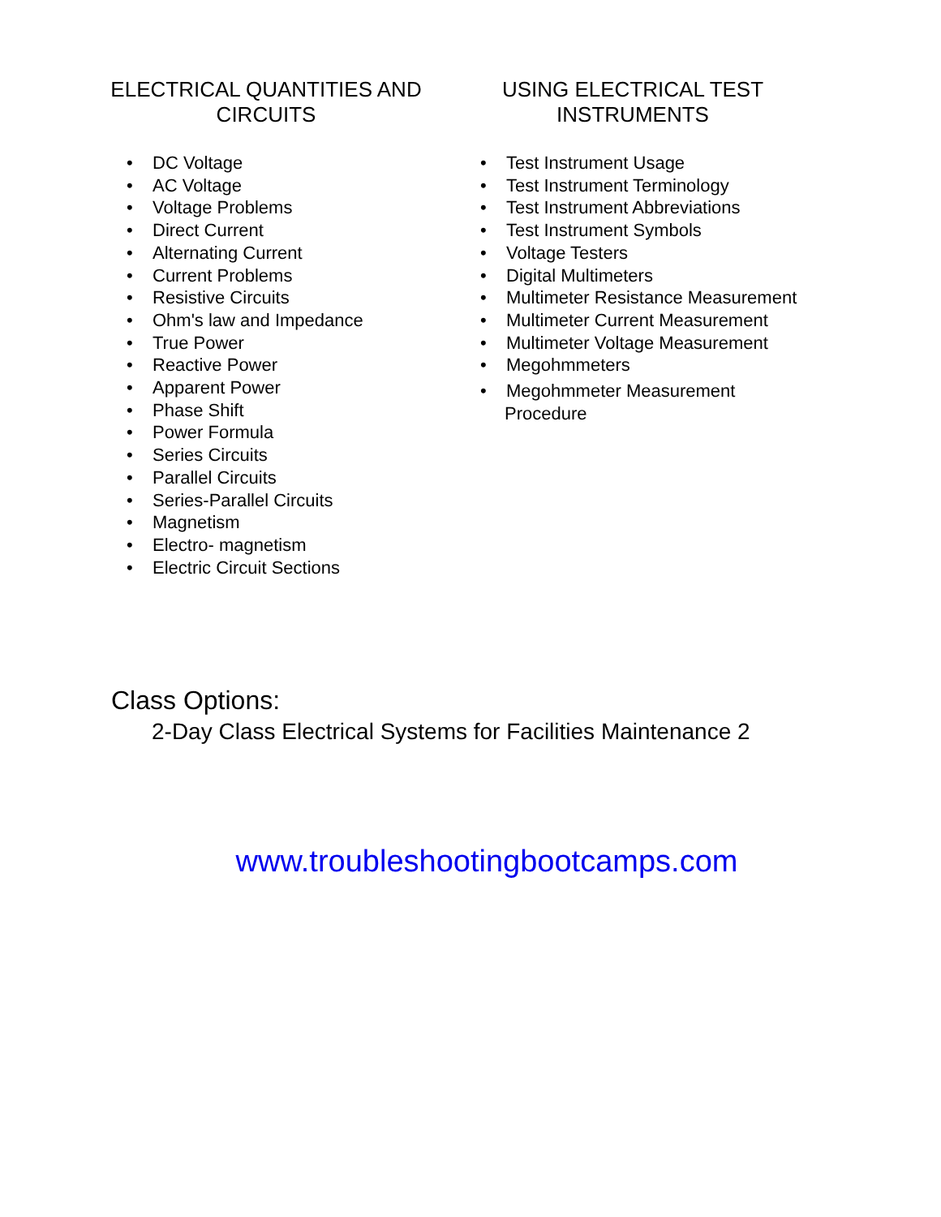ELECTRICAL QUANTITIES AND CIRCUITS
• DC Voltage
• AC Voltage
• Voltage Problems
• Direct Current
• Alternating Current
• Current Problems
• Resistive Circuits
• Ohm's law and Impedance
• True Power
• Reactive Power
• Apparent Power
• Phase Shift
• Power Formula
• Series Circuits
• Parallel Circuits
• Series-Parallel Circuits
• Magnetism
• Electro- magnetism
• Electric Circuit Sections
USING ELECTRICAL TEST INSTRUMENTS
• Test Instrument Usage
• Test Instrument Terminology
• Test Instrument Abbreviations
• Test Instrument Symbols
• Voltage Testers
• Digital Multimeters
• Multimeter Resistance Measurement
• Multimeter Current Measurement
• Multimeter Voltage Measurement
• Megohmmeters
• Megohmmeter Measurement Procedure
Class Options:
2-Day Class Electrical Systems for Facilities Maintenance 2
www.troubleshootingbootcamps.com